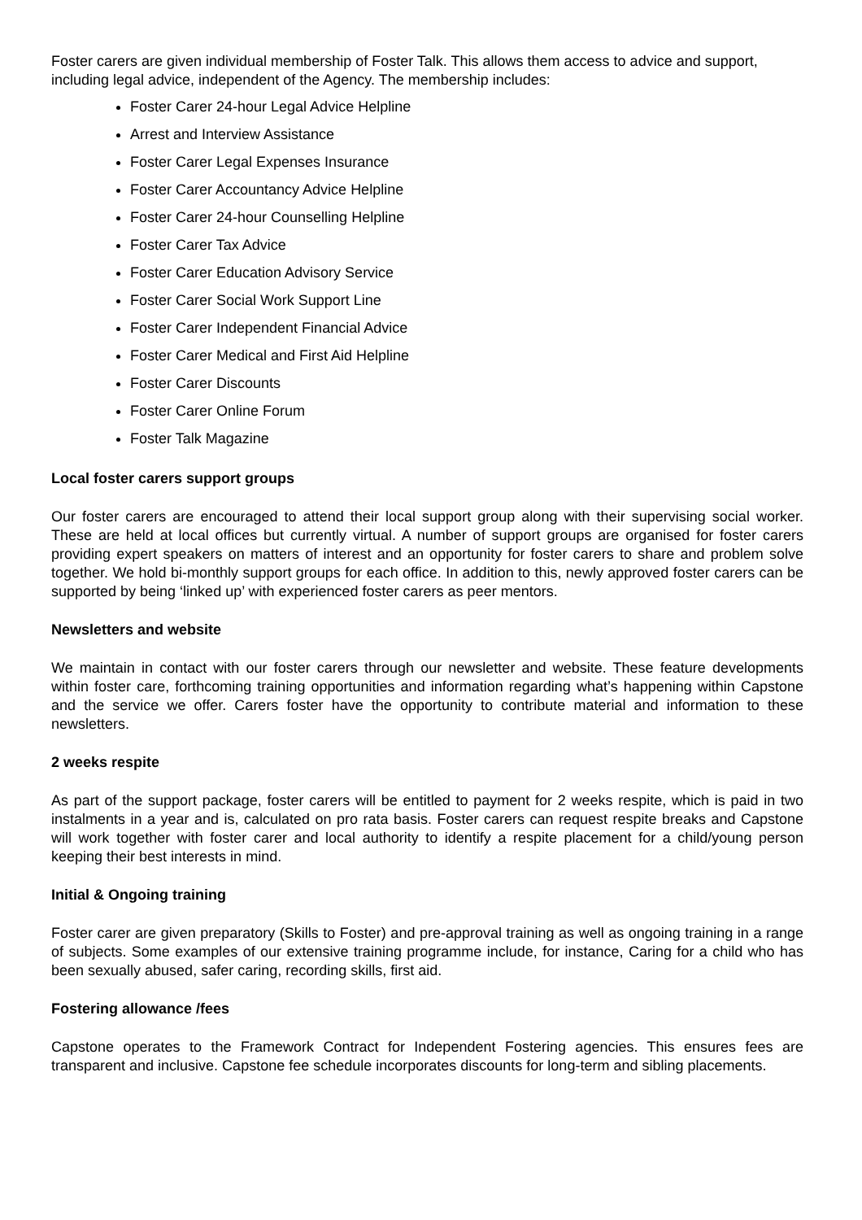Foster carers are given individual membership of Foster Talk. This allows them access to advice and support, including legal advice, independent of the Agency. The membership includes:
Foster Carer 24-hour Legal Advice Helpline
Arrest and Interview Assistance
Foster Carer Legal Expenses Insurance
Foster Carer Accountancy Advice Helpline
Foster Carer 24-hour Counselling Helpline
Foster Carer Tax Advice
Foster Carer Education Advisory Service
Foster Carer Social Work Support Line
Foster Carer Independent Financial Advice
Foster Carer Medical and First Aid Helpline
Foster Carer Discounts
Foster Carer Online Forum
Foster Talk Magazine
Local foster carers support groups
Our foster carers are encouraged to attend their local support group along with their supervising social worker. These are held at local offices but currently virtual. A number of support groups are organised for foster carers providing expert speakers on matters of interest and an opportunity for foster carers to share and problem solve together. We hold bi-monthly support groups for each office. In addition to this, newly approved foster carers can be supported by being ‘linked up’ with experienced foster carers as peer mentors.
Newsletters and website
We maintain in contact with our foster carers through our newsletter and website. These feature developments within foster care, forthcoming training opportunities and information regarding what’s happening within Capstone and the service we offer. Carers foster have the opportunity to contribute material and information to these newsletters.
2 weeks respite
As part of the support package, foster carers will be entitled to payment for 2 weeks respite, which is paid in two instalments in a year and is, calculated on pro rata basis. Foster carers can request respite breaks and Capstone will work together with foster carer and local authority to identify a respite placement for a child/young person keeping their best interests in mind.
Initial & Ongoing training
Foster carer are given preparatory (Skills to Foster) and pre-approval training as well as ongoing training in a range of subjects. Some examples of our extensive training programme include, for instance, Caring for a child who has been sexually abused, safer caring, recording skills, first aid.
Fostering allowance /fees
Capstone operates to the Framework Contract for Independent Fostering agencies. This ensures fees are transparent and inclusive. Capstone fee schedule incorporates discounts for long-term and sibling placements.